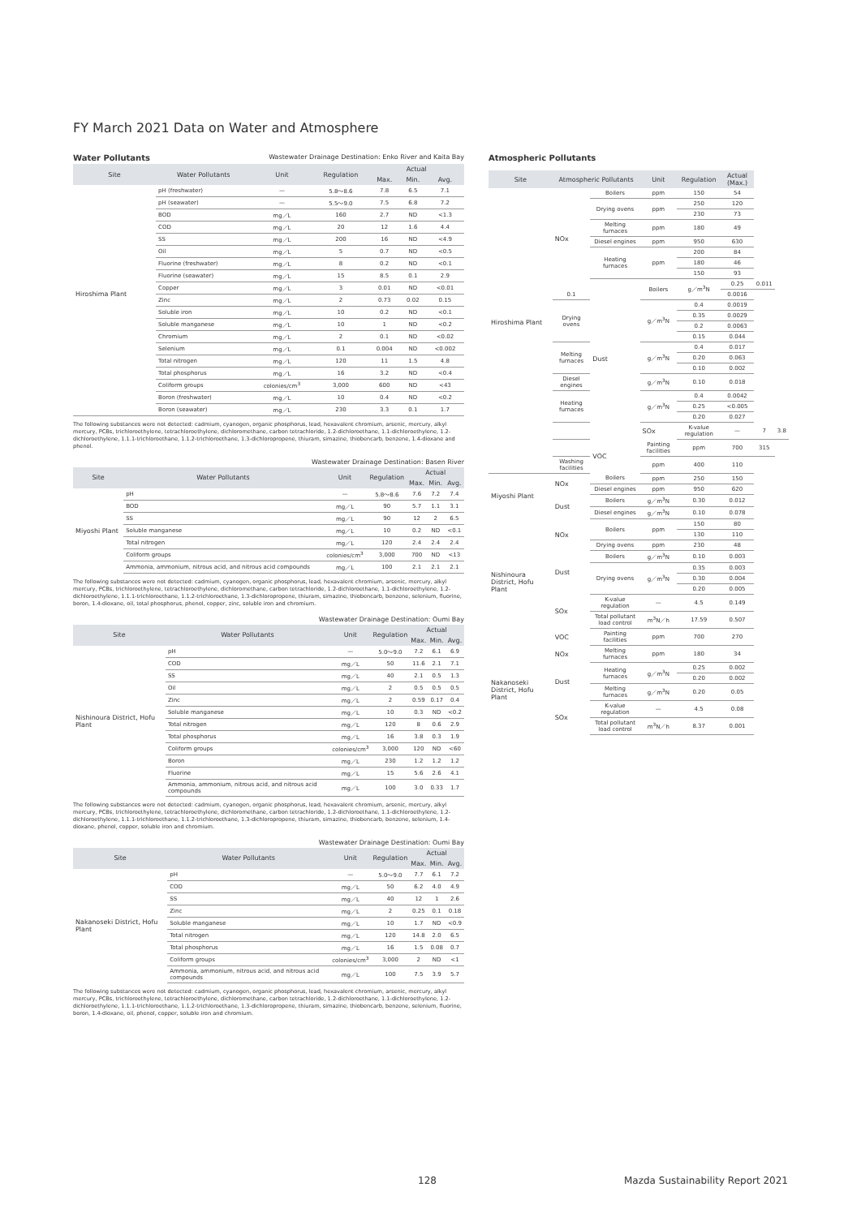FY March 2021 Data on Water and Atmosphere
Water Pollutants
Wastewater Drainage Destination: Enko River and Kaita Bay
| Site | Water Pollutants | Unit | Regulation | Actual | | |
| --- | --- | --- | --- | --- | --- | --- |
| | | | | Max. | Min. | Avg. |
| Hiroshima Plant | pH (freshwater) | — | 5.8〜8.6 | 7.8 | 6.5 | 7.1 |
| | pH (seawater) | — | 5.5〜9.0 | 7.5 | 6.8 | 7.2 |
| | BOD | mg／L | 160 | 2.7 | ND | <1.3 |
| | COD | mg／L | 20 | 12 | 1.6 | 4.4 |
| | SS | mg／L | 200 | 16 | ND | <4.9 |
| | Oil | mg／L | 5 | 0.7 | ND | <0.5 |
| | Fluorine (freshwater) | mg／L | 8 | 0.2 | ND | <0.1 |
| | Fluorine (seawater) | mg／L | 15 | 8.5 | 0.1 | 2.9 |
| | Copper | mg／L | 3 | 0.01 | ND | <0.01 |
| | Zinc | mg／L | 2 | 0.73 | 0.02 | 0.15 |
| | Soluble iron | mg／L | 10 | 0.2 | ND | <0.1 |
| | Soluble manganese | mg／L | 10 | 1 | ND | <0.2 |
| | Chromium | mg／L | 2 | 0.1 | ND | <0.02 |
| | Selenium | mg／L | 0.1 | 0.004 | ND | <0.002 |
| | Total nitrogen | mg／L | 120 | 11 | 1.5 | 4.8 |
| | Total phosphorus | mg／L | 16 | 3.2 | ND | <0.4 |
| | Coliform groups | colonies/cm<sup>3</sup> | 3,000 | 600 | ND | <43 |
| | Boron (freshwater) | mg／L | 10 | 0.4 | ND | <0.2 |
| | Boron (seawater) | mg／L | 230 | 3.3 | 0.1 | 1.7 |
The following substances were not detected: cadmium, cyanogen, organic phosphorus, lead, hexavalent chromium, arsenic, mercury, alkyl mercury, PCBs, trichloroethylene, tetrachloroethylene, dichloromethane, carbon tetrachloride, 1.2-dichloroethane, 1.1-dichloroethylene, 1.2-dichloroethylene, 1.1.1-trichloroethane, 1.1.2-trichloroethane, 1.3-dichloropropene, thiuram, simazine, thiobencarb, benzene, 1.4-dioxane and phenol.
Wastewater Drainage Destination: Basen River
| Site | Water Pollutants | Unit | Regulation | Actual | | |
| --- | --- | --- | --- | --- | --- | --- |
| | | | | Max. | Min. | Avg. |
| Miyoshi Plant | pH | — | 5.8〜8.6 | 7.6 | 7.2 | 7.4 |
| | BOD | mg／L | 90 | 5.7 | 1.1 | 3.1 |
| | SS | mg／L | 90 | 12 | 2 | 6.5 |
| | Soluble manganese | mg／L | 10 | 0.2 | ND | <0.1 |
| | Total nitrogen | mg／L | 120 | 2.4 | 2.4 | 2.4 |
| | Coliform groups | colonies/cm<sup>3</sup> | 3,000 | 700 | ND | <13 |
| | Ammonia, ammonium, nitrous acid, and nitrous acid compounds | mg／L | 100 | 2.1 | 2.1 | 2.1 |
The following substances were not detected: cadmium, cyanogen, organic phosphorus, lead, hexavalent chromium, arsenic, mercury, alkyl mercury, PCBs, trichloroethylene, tetrachloroethylene, dichloromethane, carbon tetrachloride, 1.2-dichloroethane, 1.1-dichloroethylene, 1.2-dichloroethylene, 1.1.1-trichloroethane, 1.1.2-trichloroethane, 1.3-dichloropropene, thiuram, simazine, thiobencarb, benzene, selenium, fluorine, boron, 1.4-dioxane, oil, total phosphorus, phenol, copper, zinc, soluble iron and chromium.
Wastewater Drainage Destination: Oumi Bay
| Site | Water Pollutants | Unit | Regulation | Actual | | |
| --- | --- | --- | --- | --- | --- | --- |
| | | | | Max. | Min. | Avg. |
| Nishinoura District, Hofu Plant | pH | — | 5.0〜9.0 | 7.2 | 6.1 | 6.9 |
| | COD | mg／L | 50 | 11.6 | 2.1 | 7.1 |
| | SS | mg／L | 40 | 2.1 | 0.5 | 1.3 |
| | Oil | mg／L | 2 | 0.5 | 0.5 | 0.5 |
| | Zinc | mg／L | 2 | 0.59 | 0.17 | 0.4 |
| | Soluble manganese | mg／L | 10 | 0.3 | ND | <0.2 |
| | Total nitrogen | mg／L | 120 | 8 | 0.6 | 2.9 |
| | Total phosphorus | mg／L | 16 | 3.8 | 0.3 | 1.9 |
| | Coliform groups | colonies/cm<sup>3</sup> | 3,000 | 120 | ND | <60 |
| | Boron | mg／L | 230 | 1.2 | 1.2 | 1.2 |
| | Fluorine | mg／L | 15 | 5.6 | 2.6 | 4.1 |
| | Ammonia, ammonium, nitrous acid, and nitrous acid compounds | mg／L | 100 | 3.0 | 0.33 | 1.7 |
The following substances were not detected: cadmium, cyanogen, organic phosphorus, lead, hexavalent chromium, arsenic, mercury, alkyl mercury, PCBs, trichloroethylene, tetrachloroethylene, dichloromethane, carbon tetrachloride, 1.2-dichloroethane, 1.1-dichloroethylene, 1.2-dichloroethylene, 1.1.1-trichloroethane, 1.1.2-trichloroethane, 1.3-dichloropropene, thiuram, simazine, thiobencarb, benzene, selenium, 1.4-dioxane, phenol, copper, soluble iron and chromium.
Wastewater Drainage Destination: Oumi Bay
| Site | Water Pollutants | Unit | Regulation | Actual | | |
| --- | --- | --- | --- | --- | --- | --- |
| | | | | Max. | Min. | Avg. |
| Nakanoseki District, Hofu Plant | pH | — | 5.0〜9.0 | 7.7 | 6.1 | 7.2 |
| | COD | mg／L | 50 | 6.2 | 4.0 | 4.9 |
| | SS | mg／L | 40 | 12 | 1 | 2.6 |
| | Zinc | mg／L | 2 | 0.25 | 0.1 | 0.18 |
| | Soluble manganese | mg／L | 10 | 1.7 | ND | <0.9 |
| | Total nitrogen | mg／L | 120 | 14.8 | 2.0 | 6.5 |
| | Total phosphorus | mg／L | 16 | 1.5 | 0.08 | 0.7 |
| | Coliform groups | colonies/cm<sup>3</sup> | 3,000 | 2 | ND | <1 |
| | Ammonia, ammonium, nitrous acid, and nitrous acid compounds | mg／L | 100 | 7.5 | 3.9 | 5.7 |
The following substances were not detected: cadmium, cyanogen, organic phosphorus, lead, hexavalent chromium, arsenic, mercury, alkyl mercury, PCBs, trichloroethylene, tetrachloroethylene, dichloromethane, carbon tetrachloride, 1.2-dichloroethane, 1.1-dichloroethylene, 1.2-dichloroethylene, 1.1.1-trichloroethane, 1.1.2-trichloroethane, 1.3-dichloropropene, thiuram, simazine, thiobencarb, benzene, selenium, fluorine, boron, 1.4-dioxane, oil, phenol, copper, soluble iron and chromium.
Atmospheric Pollutants
| Site | Atmospheric Pollutants | | Unit | Regulation | Actual (Max.) | | |
| --- | --- | --- | --- | --- | --- | --- | --- |
| Hiroshima Plant | NOx | Boilers | ppm | 150 | 54 | | |
| | | Drying ovens | ppm | 250 | 120 | | |
| | | | | 230 | 73 | | |
| | | Melting furnaces | ppm | 180 | 49 | | |
| | | Diesel engines | ppm | 950 | 630 | | |
| | | Heating furnaces | ppm | 200 | 84 | | |
| | | | | 180 | 46 | | |
| | | | | 150 | 93 | | |
| | | Dust | Boilers | g／m<sup>3</sup>N | 0.25 | 0.011 | |
| | 0.1 | | | | 0.0016 | | |
| | Drying ovens | | g／m<sup>3</sup>N | 0.4 | 0.0019 | | |
| | | | | 0.35 | 0.0029 | | |
| | | | | 0.2 | 0.0063 | | |
| | | | | 0.15 | 0.044 | | |
| | Melting furnaces | | g／m<sup>3</sup>N | 0.4 | 0.017 | | |
| | | | | 0.20 | 0.063 | | |
| | | | | 0.10 | 0.002 | | |
| | Diesel engines | | g／m<sup>3</sup>N | 0.10 | 0.018 | | |
| | Heating furnaces | | g／m<sup>3</sup>N | 0.4 | 0.0042 | | |
| | | | | 0.25 | <0.005 | | |
| | | | | 0.20 | 0.027 | | |
| | | | SOx | K-value regulation | — | 7 | 3.8 |
| | | VOC | Painting facilities | ppm | 700 | 315 | |
| | Washing facilities | | ppm | 400 | 110 | | |
| Miyoshi Plant | NOx | Boilers | ppm | 250 | 150 | | |
| | | Diesel engines | ppm | 950 | 620 | | |
| | Dust | Boilers | g／m<sup>3</sup>N | 0.30 | 0.012 | | |
| | | Diesel engines | g／m<sup>3</sup>N | 0.10 | 0.078 | | |
| Nishinoura District, Hofu Plant | NOx | Boilers | ppm | 150 | 80 | | |
| | | | | 130 | 110 | | |
| | | Drying ovens | ppm | 230 | 48 | | |
| | Dust | Boilers | g／m<sup>3</sup>N | 0.10 | 0.003 | | |
| | | Drying ovens | g／m<sup>3</sup>N | 0.35 | 0.003 | | |
| | | | | 0.30 | 0.004 | | |
| | | | | 0.20 | 0.005 | | |
| | SOx | K-value regulation | — | 4.5 | 0.149 | | |
| | | Total pollutant load control | m<sup>3</sup>N／h | 17.59 | 0.507 | | |
| | VOC | Painting facilities | ppm | 700 | 270 | | |
| Nakanoseki District, Hofu Plant | NOx | Melting furnaces | ppm | 180 | 34 | | |
| | Dust | Heating furnaces | g／m<sup>3</sup>N | 0.25 | 0.002 | | |
| | | | | 0.20 | 0.002 | | |
| | | Melting furnaces | g／m<sup>3</sup>N | 0.20 | 0.05 | | |
| | SOx | K-value regulation | — | 4.5 | 0.08 | | |
| | | Total pollutant load control | m<sup>3</sup>N／h | 8.37 | 0.001 | | |
128 Mazda Sustainability Report 2021